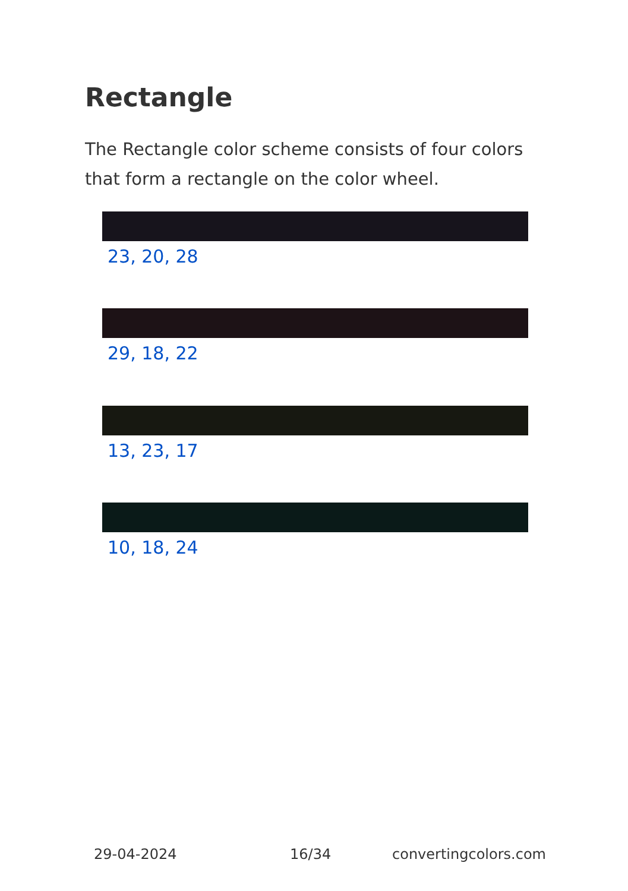Rectangle
The Rectangle color scheme consists of four colors that form a rectangle on the color wheel.
23, 20, 28
29, 18, 22
13, 23, 17
10, 18, 24
29-04-2024 16/34 convertingcolors.com